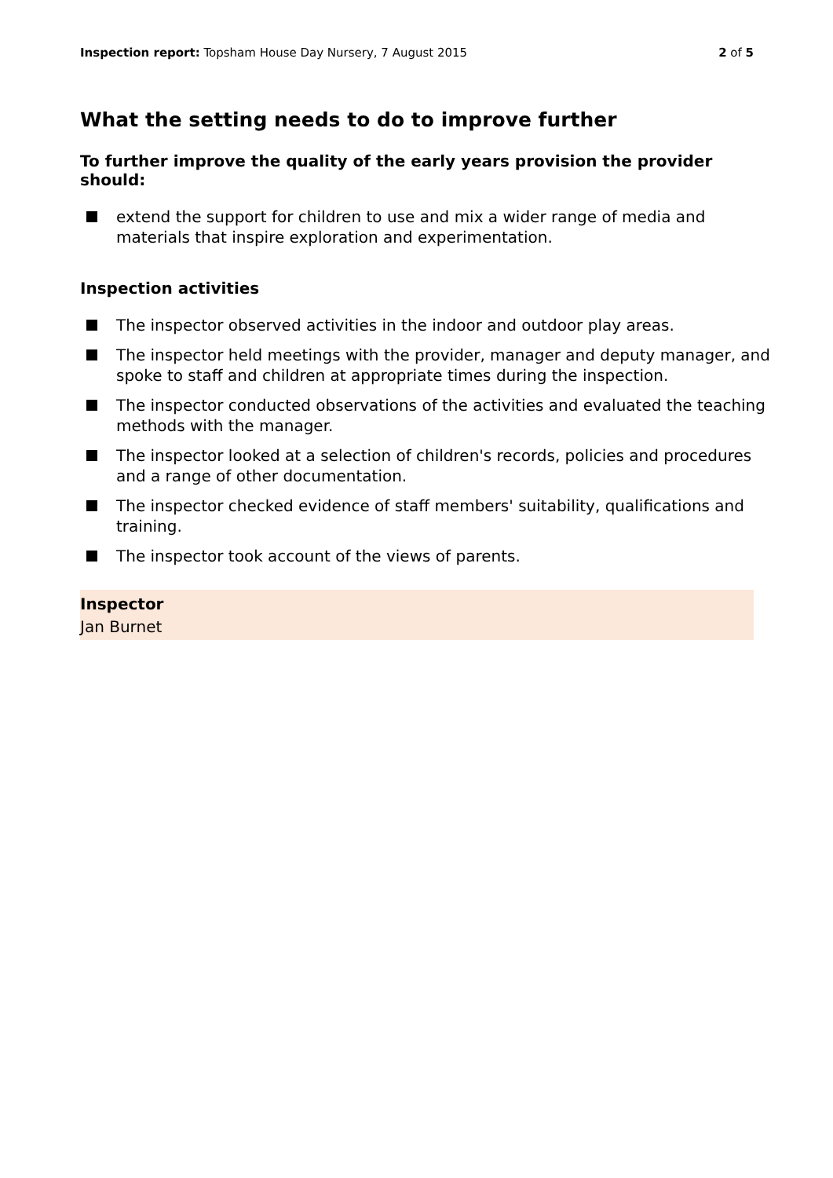Inspection report: Topsham House Day Nursery, 7 August 2015
2 of 5
What the setting needs to do to improve further
To further improve the quality of the early years provision the provider should:
extend the support for children to use and mix a wider range of media and materials that inspire exploration and experimentation.
Inspection activities
The inspector observed activities in the indoor and outdoor play areas.
The inspector held meetings with the provider, manager and deputy manager, and spoke to staff and children at appropriate times during the inspection.
The inspector conducted observations of the activities and evaluated the teaching methods with the manager.
The inspector looked at a selection of children's records, policies and procedures and a range of other documentation.
The inspector checked evidence of staff members' suitability, qualifications and training.
The inspector took account of the views of parents.
Inspector
Jan Burnet